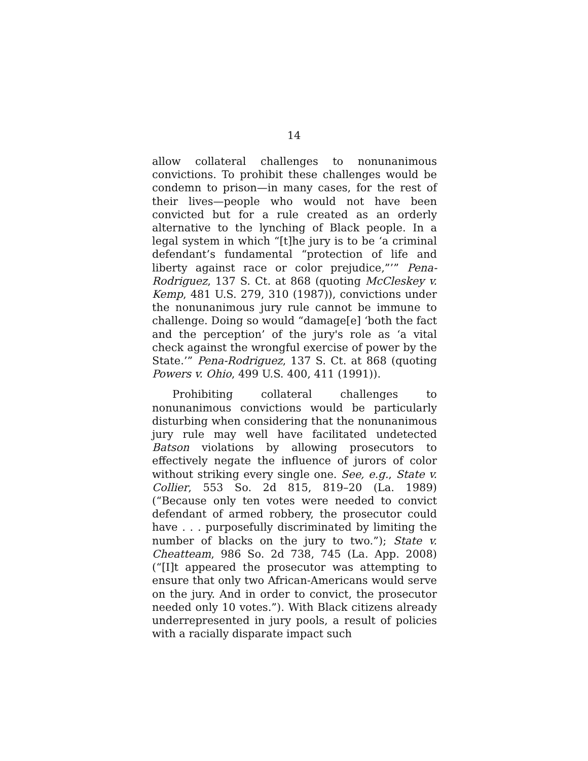14
allow collateral challenges to nonunanimous convictions. To prohibit these challenges would be condemn to prison—in many cases, for the rest of their lives—people who would not have been convicted but for a rule created as an orderly alternative to the lynching of Black people. In a legal system in which “[t]he jury is to be ‘a criminal defendant’s fundamental “protection of life and liberty against race or color prejudice,”’” Pena-Rodriguez, 137 S. Ct. at 868 (quoting McCleskey v. Kemp, 481 U.S. 279, 310 (1987)), convictions under the nonunanimous jury rule cannot be immune to challenge. Doing so would “damage[e] ‘both the fact and the perception’ of the jury's role as ‘a vital check against the wrongful exercise of power by the State.’” Pena-Rodriguez, 137 S. Ct. at 868 (quoting Powers v. Ohio, 499 U.S. 400, 411 (1991)).
Prohibiting collateral challenges to nonunanimous convictions would be particularly disturbing when considering that the nonunanimous jury rule may well have facilitated undetected Batson violations by allowing prosecutors to effectively negate the influence of jurors of color without striking every single one. See, e.g., State v. Collier, 553 So. 2d 815, 819–20 (La. 1989) (“Because only ten votes were needed to convict defendant of armed robbery, the prosecutor could have . . . purposefully discriminated by limiting the number of blacks on the jury to two.”); State v. Cheatteam, 986 So. 2d 738, 745 (La. App. 2008) (“[I]t appeared the prosecutor was attempting to ensure that only two African-Americans would serve on the jury. And in order to convict, the prosecutor needed only 10 votes.”). With Black citizens already underrepresented in jury pools, a result of policies with a racially disparate impact such